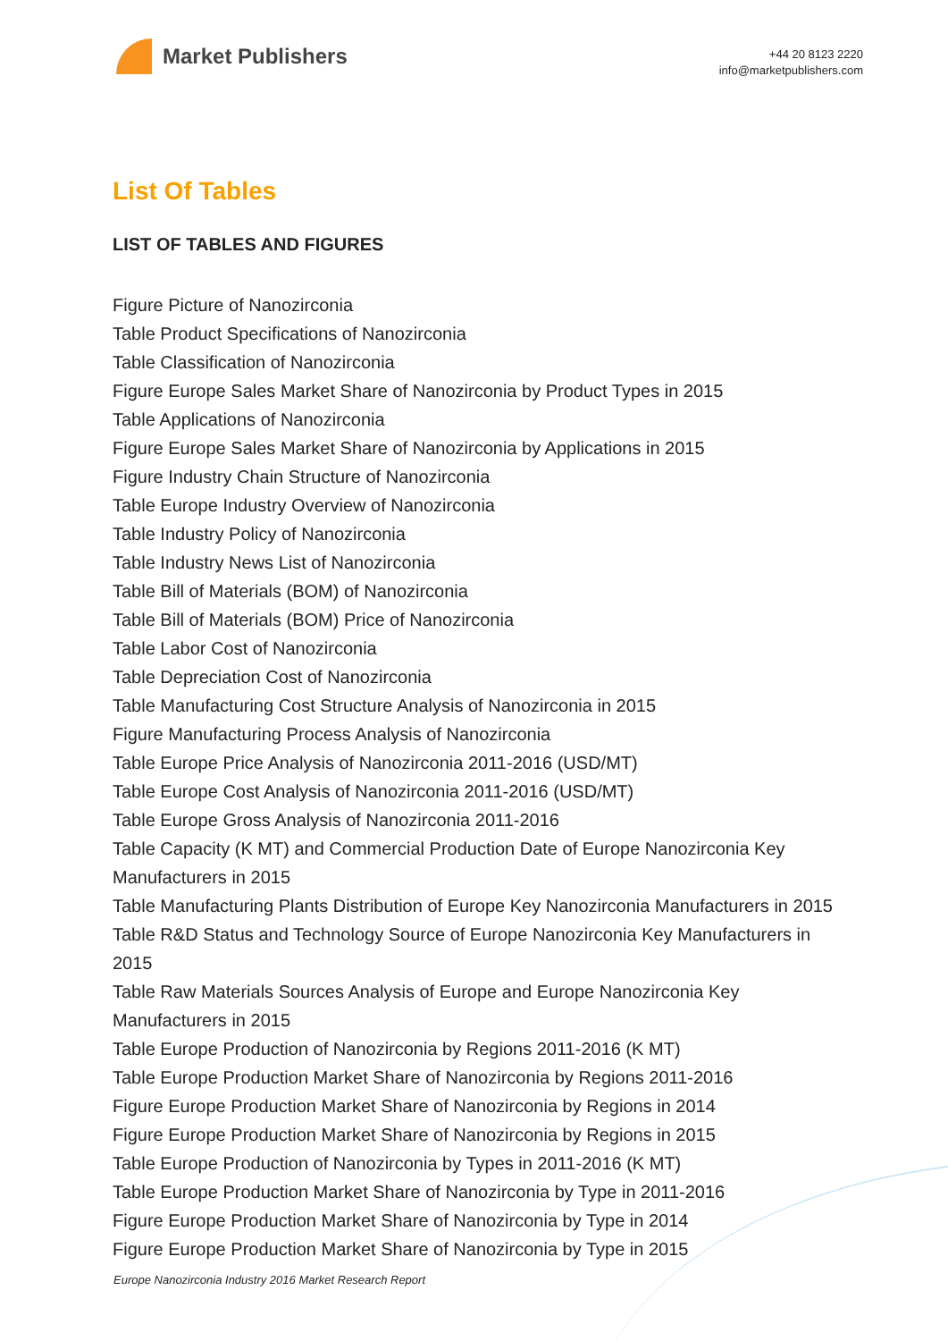Market Publishers
+44 20 8123 2220
info@marketpublishers.com
List Of Tables
LIST OF TABLES AND FIGURES
Figure Picture of Nanozirconia
Table Product Specifications of Nanozirconia
Table Classification of Nanozirconia
Figure Europe Sales Market Share of Nanozirconia by Product Types in 2015
Table Applications of Nanozirconia
Figure Europe Sales Market Share of Nanozirconia by Applications in 2015
Figure Industry Chain Structure of Nanozirconia
Table Europe Industry Overview of Nanozirconia
Table Industry Policy of Nanozirconia
Table Industry News List of Nanozirconia
Table Bill of Materials (BOM) of Nanozirconia
Table Bill of Materials (BOM) Price of Nanozirconia
Table Labor Cost of Nanozirconia
Table Depreciation Cost of Nanozirconia
Table Manufacturing Cost Structure Analysis of Nanozirconia in 2015
Figure Manufacturing Process Analysis of Nanozirconia
Table Europe Price Analysis of Nanozirconia 2011-2016 (USD/MT)
Table Europe Cost Analysis of Nanozirconia 2011-2016 (USD/MT)
Table Europe Gross Analysis of Nanozirconia 2011-2016
Table Capacity (K MT) and Commercial Production Date of Europe Nanozirconia Key Manufacturers in 2015
Table Manufacturing Plants Distribution of Europe Key Nanozirconia Manufacturers in 2015
Table R&D Status and Technology Source of Europe Nanozirconia Key Manufacturers in 2015
Table Raw Materials Sources Analysis of Europe and Europe Nanozirconia Key Manufacturers in 2015
Table Europe Production of Nanozirconia by Regions 2011-2016 (K MT)
Table Europe Production Market Share of Nanozirconia by Regions 2011-2016
Figure Europe Production Market Share of Nanozirconia by Regions in 2014
Figure Europe Production Market Share of Nanozirconia by Regions in 2015
Table Europe Production of Nanozirconia by Types in 2011-2016 (K MT)
Table Europe Production Market Share of Nanozirconia by Type in 2011-2016
Figure Europe Production Market Share of Nanozirconia by Type in 2014
Figure Europe Production Market Share of Nanozirconia by Type in 2015
Europe Nanozirconia Industry 2016 Market Research Report